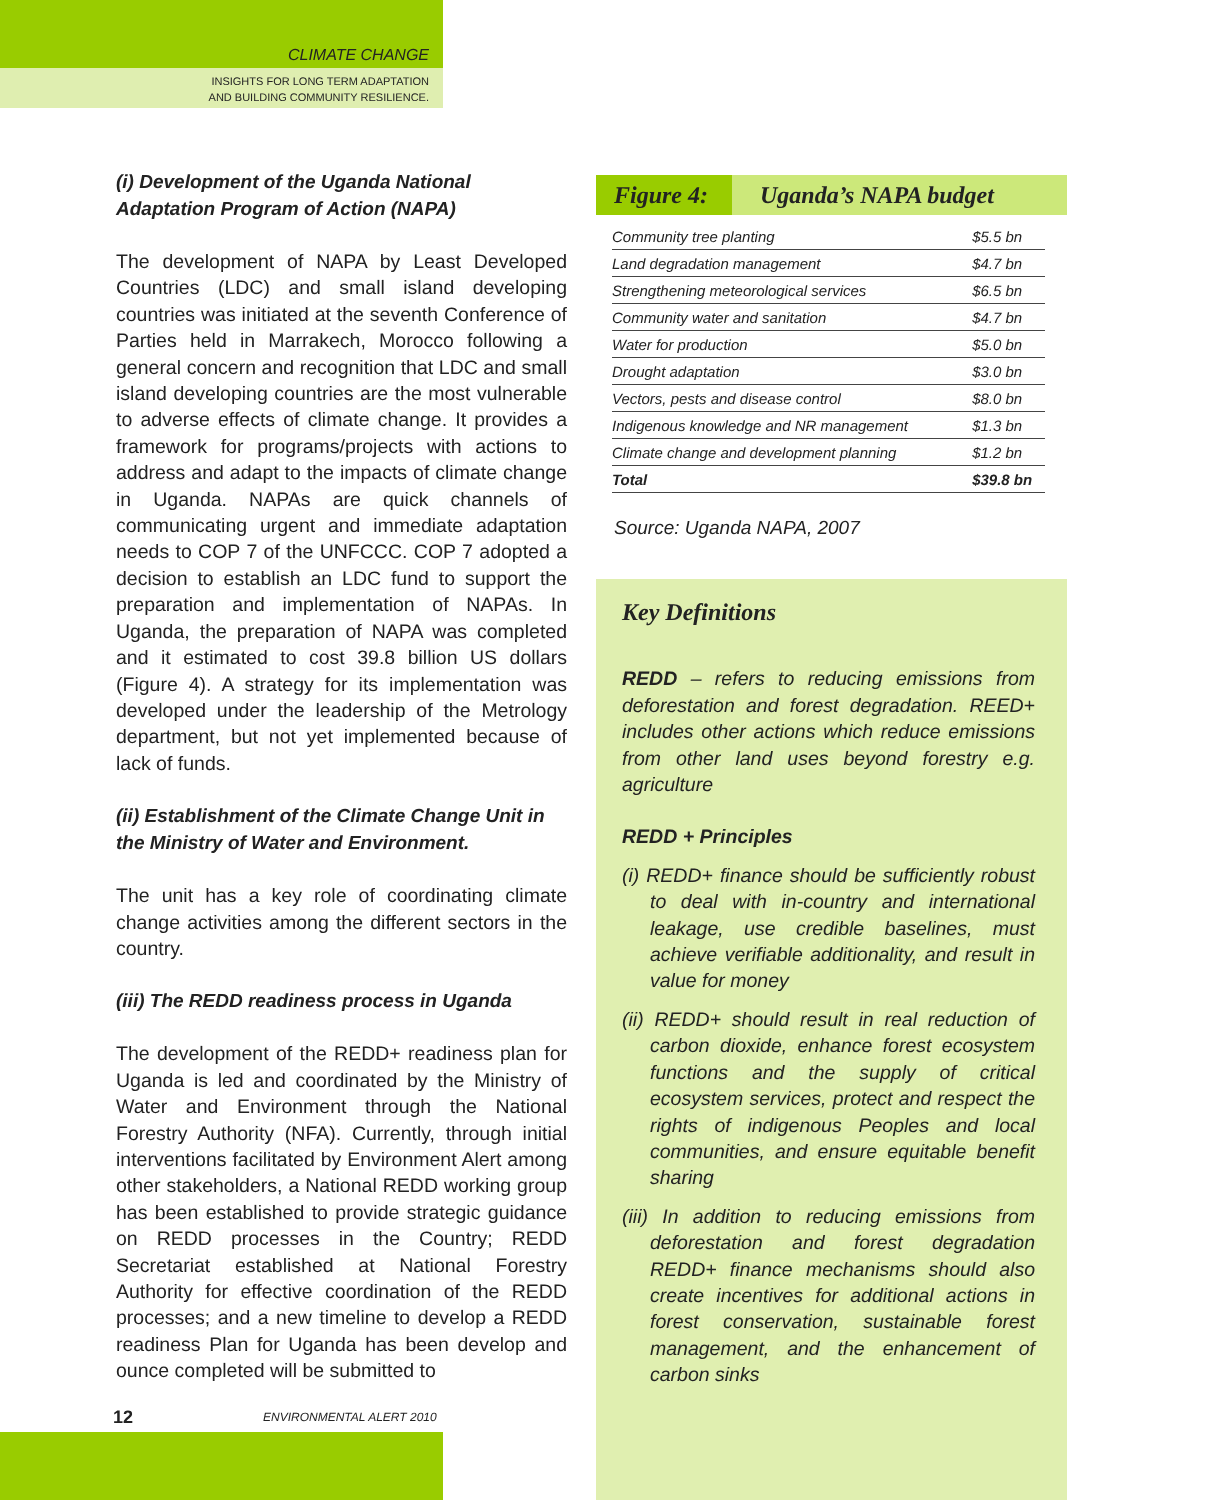CLIMATE CHANGE
INSIGHTS FOR LONG TERM ADAPTATION
AND BUILDING COMMUNITY RESILIENCE.
(i) Development of the Uganda National Adaptation Program of Action (NAPA)
The development of NAPA by Least Developed Countries (LDC) and small island developing countries was initiated at the seventh Conference of Parties held in Marrakech, Morocco following a general concern and recognition that LDC and small island developing countries are the most vulnerable to adverse effects of climate change. It provides a framework for programs/projects with actions to address and adapt to the impacts of climate change in Uganda. NAPAs are quick channels of communicating urgent and immediate adaptation needs to COP 7 of the UNFCCC. COP 7 adopted a decision to establish an LDC fund to support the preparation and implementation of NAPAs. In Uganda, the preparation of NAPA was completed and it estimated to cost 39.8 billion US dollars (Figure 4). A strategy for its implementation was developed under the leadership of the Metrology department, but not yet implemented because of lack of funds.
(ii) Establishment of the Climate Change Unit in the Ministry of Water and Environment.
The unit has a key role of coordinating climate change activities among the different sectors in the country.
(iii) The REDD readiness process in Uganda
The development of the REDD+ readiness plan for Uganda is led and coordinated by the Ministry of Water and Environment through the National Forestry Authority (NFA). Currently, through initial interventions facilitated by Environment Alert among other stakeholders, a National REDD working group has been established to provide strategic guidance on REDD processes in the Country; REDD Secretariat established at National Forestry Authority for effective coordination of the REDD processes; and a new timeline to develop a REDD readiness Plan for Uganda has been develop and ounce completed will be submitted to
Figure 4: Uganda’s NAPA budget
| Community tree planting | $5.5 bn |
| Land degradation management | $4.7 bn |
| Strengthening meteorological services | $6.5 bn |
| Community water and sanitation | $4.7 bn |
| Water for production | $5.0 bn |
| Drought adaptation | $3.0 bn |
| Vectors, pests and disease control | $8.0 bn |
| Indigenous knowledge and NR management | $1.3 bn |
| Climate change and development planning | $1.2 bn |
| Total | $39.8 bn |
Source: Uganda NAPA, 2007
Key Definitions
REDD – refers to reducing emissions from deforestation and forest degradation. REED+ includes other actions which reduce emissions from other land uses beyond forestry e.g. agriculture
REDD + Principles
(i) REDD+ finance should be sufficiently robust to deal with in-country and international leakage, use credible baselines, must achieve verifiable additionality, and result in value for money
(ii) REDD+ should result in real reduction of carbon dioxide, enhance forest ecosystem functions and the supply of critical ecosystem services, protect and respect the rights of indigenous Peoples and local communities, and ensure equitable benefit sharing
(iii) In addition to reducing emissions from deforestation and forest degradation REDD+ finance mechanisms should also create incentives for additional actions in forest conservation, sustainable forest management, and the enhancement of carbon sinks
12 ENVIRONMENTAL ALERT 2010